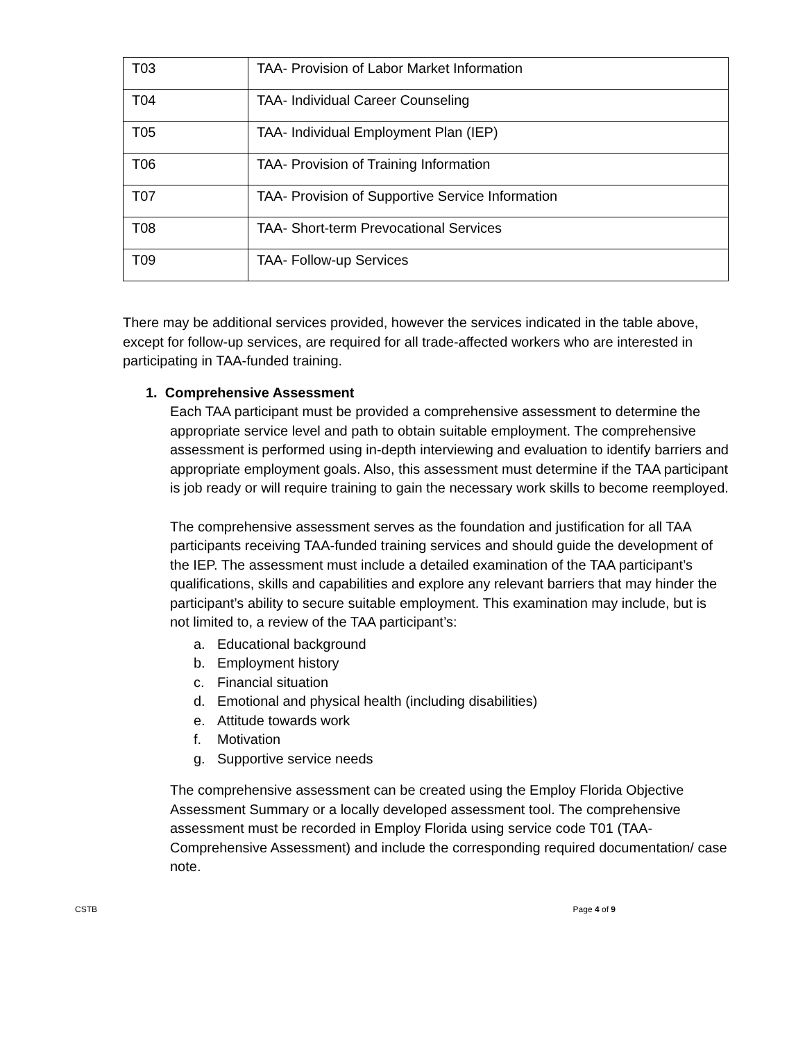| T03 | TAA- Provision of Labor Market Information |
| T04 | TAA- Individual Career Counseling |
| T05 | TAA- Individual Employment Plan (IEP) |
| T06 | TAA- Provision of Training Information |
| T07 | TAA- Provision of Supportive Service Information |
| T08 | TAA- Short-term Prevocational Services |
| T09 | TAA- Follow-up Services |
There may be additional services provided, however the services indicated in the table above, except for follow-up services, are required for all trade-affected workers who are interested in participating in TAA-funded training.
1. Comprehensive Assessment
Each TAA participant must be provided a comprehensive assessment to determine the appropriate service level and path to obtain suitable employment. The comprehensive assessment is performed using in-depth interviewing and evaluation to identify barriers and appropriate employment goals. Also, this assessment must determine if the TAA participant is job ready or will require training to gain the necessary work skills to become reemployed.
The comprehensive assessment serves as the foundation and justification for all TAA participants receiving TAA-funded training services and should guide the development of the IEP. The assessment must include a detailed examination of the TAA participant’s qualifications, skills and capabilities and explore any relevant barriers that may hinder the participant’s ability to secure suitable employment. This examination may include, but is not limited to, a review of the TAA participant’s:
a. Educational background
b. Employment history
c. Financial situation
d. Emotional and physical health (including disabilities)
e. Attitude towards work
f. Motivation
g. Supportive service needs
The comprehensive assessment can be created using the Employ Florida Objective Assessment Summary or a locally developed assessment tool. The comprehensive assessment must be recorded in Employ Florida using service code T01 (TAA-Comprehensive Assessment) and include the corresponding required documentation/ case note.
CSTB Page 4 of 9